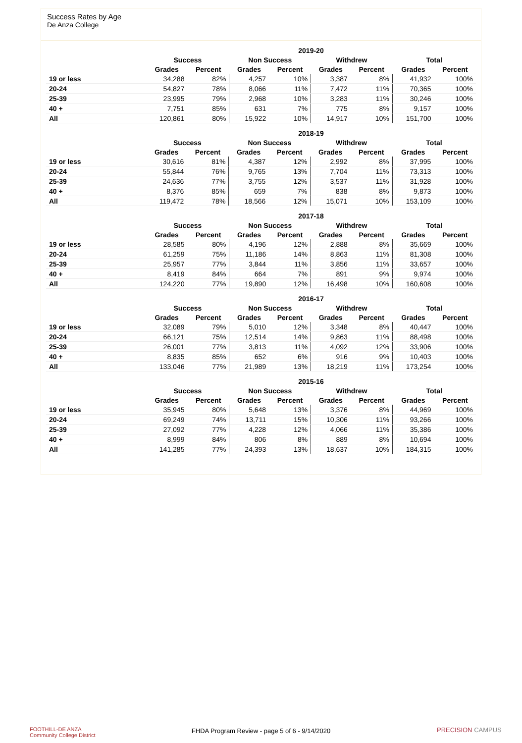Success Rates by Age
De Anza College
| | 2019-20 | | | | | | | |
| --- | --- | --- | --- | --- | --- | --- | --- | --- |
| | Success | | Non Success | | Withdrew | | Total | |
| | Grades | Percent | Grades | Percent | Grades | Percent | Grades | Percent |
| 19 or less | 34,288 | 82% | 4,257 | 10% | 3,387 | 8% | 41,932 | 100% |
| 20-24 | 54,827 | 78% | 8,066 | 11% | 7,472 | 11% | 70,365 | 100% |
| 25-39 | 23,995 | 79% | 2,968 | 10% | 3,283 | 11% | 30,246 | 100% |
| 40 + | 7,751 | 85% | 631 | 7% | 775 | 8% | 9,157 | 100% |
| All | 120,861 | 80% | 15,922 | 10% | 14,917 | 10% | 151,700 | 100% |
| | 2018-19 | | | | | | | |
| --- | --- | --- | --- | --- | --- | --- | --- | --- |
| | Success | | Non Success | | Withdrew | | Total | |
| | Grades | Percent | Grades | Percent | Grades | Percent | Grades | Percent |
| 19 or less | 30,616 | 81% | 4,387 | 12% | 2,992 | 8% | 37,995 | 100% |
| 20-24 | 55,844 | 76% | 9,765 | 13% | 7,704 | 11% | 73,313 | 100% |
| 25-39 | 24,636 | 77% | 3,755 | 12% | 3,537 | 11% | 31,928 | 100% |
| 40 + | 8,376 | 85% | 659 | 7% | 838 | 8% | 9,873 | 100% |
| All | 119,472 | 78% | 18,566 | 12% | 15,071 | 10% | 153,109 | 100% |
| | 2017-18 | | | | | | | |
| --- | --- | --- | --- | --- | --- | --- | --- | --- |
| | Success | | Non Success | | Withdrew | | Total | |
| | Grades | Percent | Grades | Percent | Grades | Percent | Grades | Percent |
| 19 or less | 28,585 | 80% | 4,196 | 12% | 2,888 | 8% | 35,669 | 100% |
| 20-24 | 61,259 | 75% | 11,186 | 14% | 8,863 | 11% | 81,308 | 100% |
| 25-39 | 25,957 | 77% | 3,844 | 11% | 3,856 | 11% | 33,657 | 100% |
| 40 + | 8,419 | 84% | 664 | 7% | 891 | 9% | 9,974 | 100% |
| All | 124,220 | 77% | 19,890 | 12% | 16,498 | 10% | 160,608 | 100% |
| | 2016-17 | | | | | | | |
| --- | --- | --- | --- | --- | --- | --- | --- | --- |
| | Success | | Non Success | | Withdrew | | Total | |
| | Grades | Percent | Grades | Percent | Grades | Percent | Grades | Percent |
| 19 or less | 32,089 | 79% | 5,010 | 12% | 3,348 | 8% | 40,447 | 100% |
| 20-24 | 66,121 | 75% | 12,514 | 14% | 9,863 | 11% | 88,498 | 100% |
| 25-39 | 26,001 | 77% | 3,813 | 11% | 4,092 | 12% | 33,906 | 100% |
| 40 + | 8,835 | 85% | 652 | 6% | 916 | 9% | 10,403 | 100% |
| All | 133,046 | 77% | 21,989 | 13% | 18,219 | 11% | 173,254 | 100% |
| | 2015-16 | | | | | | | |
| --- | --- | --- | --- | --- | --- | --- | --- | --- |
| | Success | | Non Success | | Withdrew | | Total | |
| | Grades | Percent | Grades | Percent | Grades | Percent | Grades | Percent |
| 19 or less | 35,945 | 80% | 5,648 | 13% | 3,376 | 8% | 44,969 | 100% |
| 20-24 | 69,249 | 74% | 13,711 | 15% | 10,306 | 11% | 93,266 | 100% |
| 25-39 | 27,092 | 77% | 4,228 | 12% | 4,066 | 11% | 35,386 | 100% |
| 40 + | 8,999 | 84% | 806 | 8% | 889 | 8% | 10,694 | 100% |
| All | 141,285 | 77% | 24,393 | 13% | 18,637 | 10% | 184,315 | 100% |
FOOTHILL-DE ANZA
Community College District
FHDA Program Review - page 5 of 6 - 9/14/2020
PRECISION CAMPUS